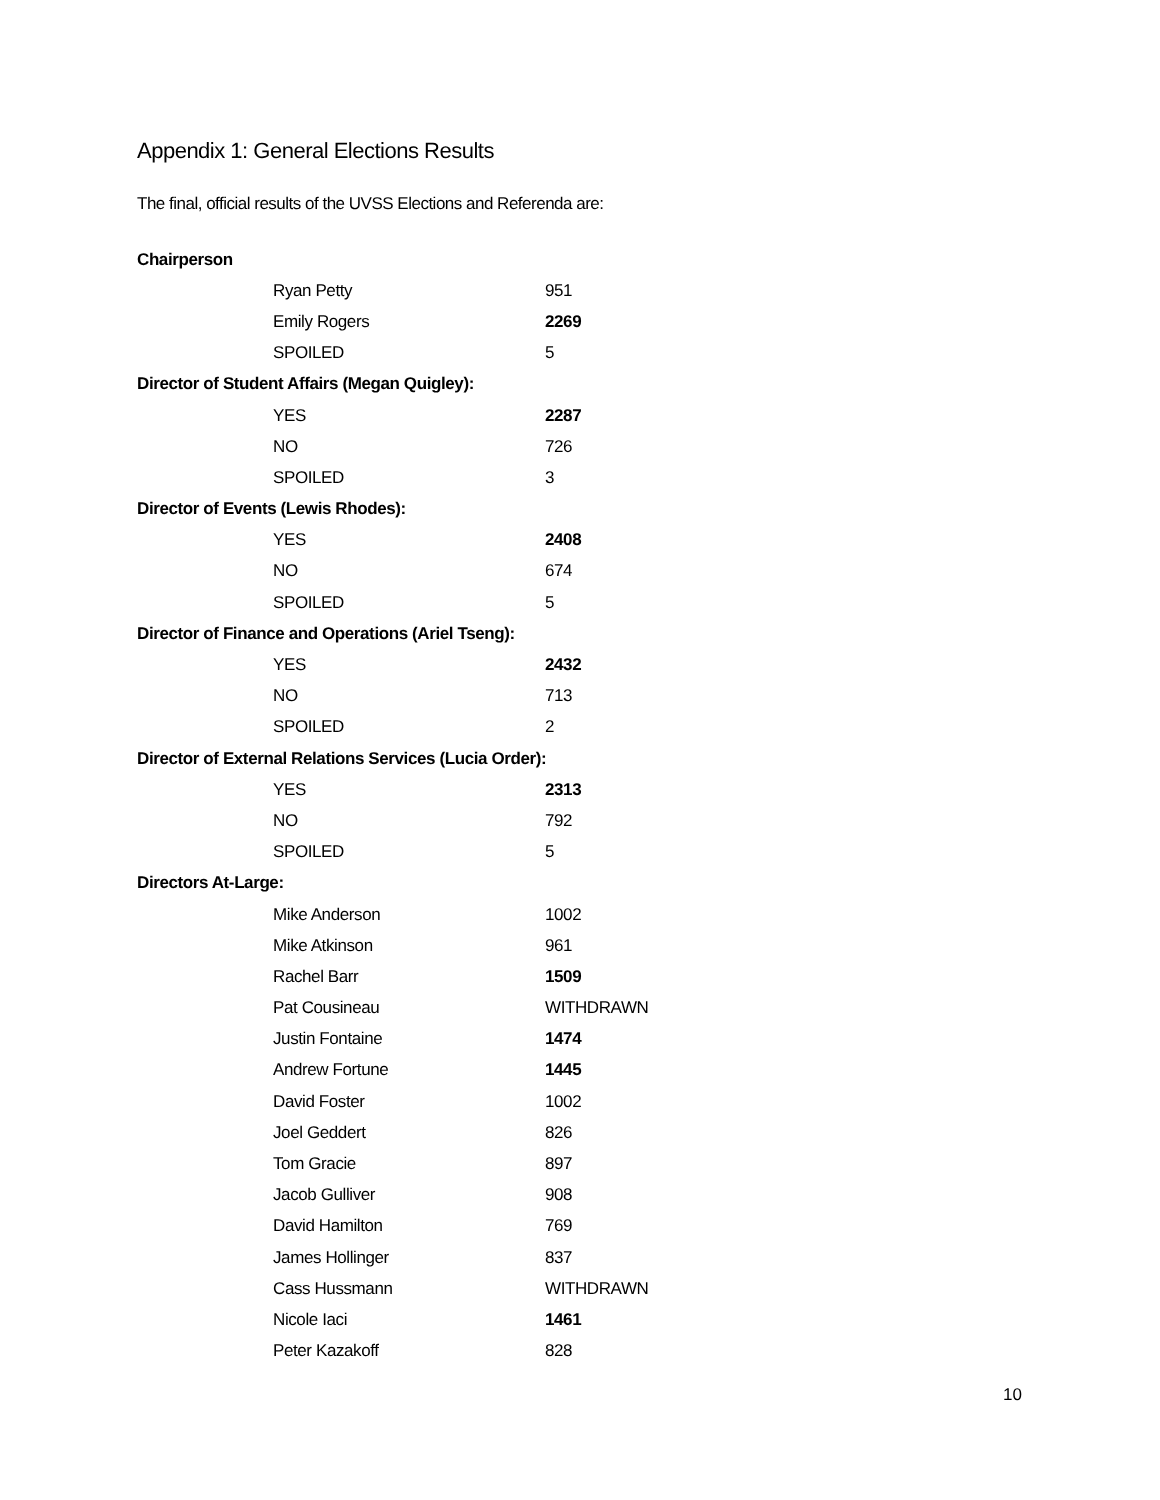Appendix 1: General Elections Results
The final, official results of the UVSS Elections and Referenda are:
| Chairperson | |
| Ryan Petty | 951 |
| Emily Rogers | 2269 |
| SPOILED | 5 |
| Director of Student Affairs (Megan Quigley): | |
| YES | 2287 |
| NO | 726 |
| SPOILED | 3 |
| Director of Events (Lewis Rhodes): | |
| YES | 2408 |
| NO | 674 |
| SPOILED | 5 |
| Director of Finance and Operations (Ariel Tseng): | |
| YES | 2432 |
| NO | 713 |
| SPOILED | 2 |
| Director of External Relations Services (Lucia Order): | |
| YES | 2313 |
| NO | 792 |
| SPOILED | 5 |
| Directors At-Large: | |
| Mike Anderson | 1002 |
| Mike Atkinson | 961 |
| Rachel Barr | 1509 |
| Pat Cousineau | WITHDRAWN |
| Justin Fontaine | 1474 |
| Andrew Fortune | 1445 |
| David Foster | 1002 |
| Joel Geddert | 826 |
| Tom Gracie | 897 |
| Jacob Gulliver | 908 |
| David Hamilton | 769 |
| James Hollinger | 837 |
| Cass Hussmann | WITHDRAWN |
| Nicole Iaci | 1461 |
| Peter Kazakoff | 828 |
10